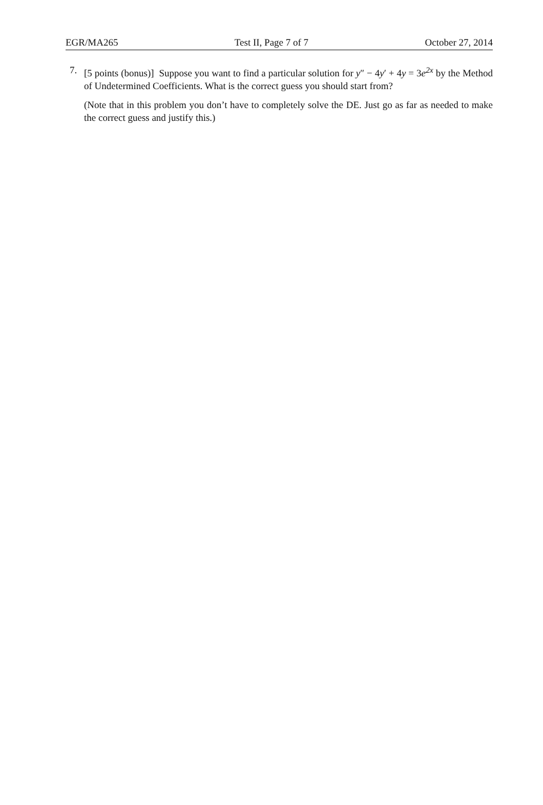EGR/MA265 Test II, Page 7 of 7 October 27, 2014
7. [5 points (bonus)] Suppose you want to find a particular solution for y″ − 4y′ + 4y = 3e<sup>2x</sup> by the Method of Undetermined Coefficients. What is the correct guess you should start from?
(Note that in this problem you don’t have to completely solve the DE. Just go as far as needed to make the correct guess and justify this.)